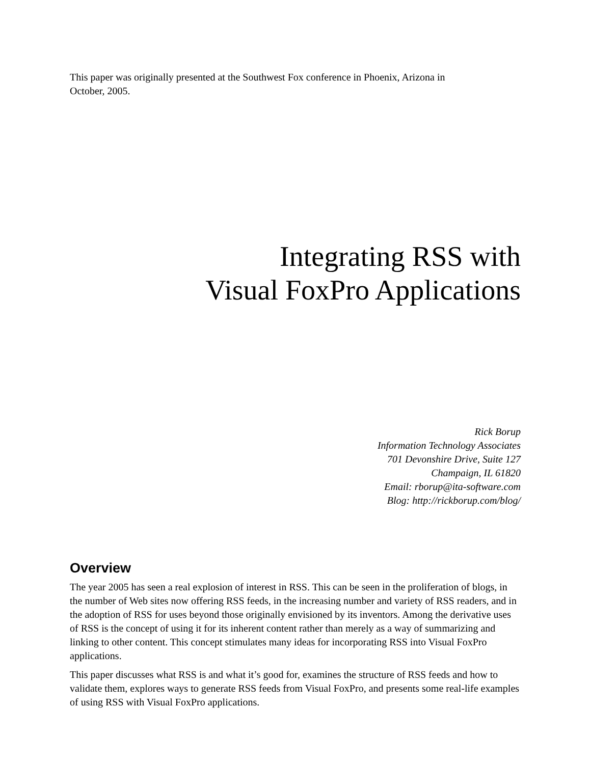This paper was originally presented at the Southwest Fox conference in Phoenix, Arizona in
October, 2005.
Integrating RSS with
Visual FoxPro Applications
Rick Borup
Information Technology Associates
701 Devonshire Drive, Suite 127
Champaign, IL 61820
Email: rborup@ita-software.com
Blog: http://rickborup.com/blog/
Overview
The year 2005 has seen a real explosion of interest in RSS. This can be seen in the proliferation of blogs, in the number of Web sites now offering RSS feeds, in the increasing number and variety of RSS readers, and in the adoption of RSS for uses beyond those originally envisioned by its inventors. Among the derivative uses of RSS is the concept of using it for its inherent content rather than merely as a way of summarizing and linking to other content. This concept stimulates many ideas for incorporating RSS into Visual FoxPro applications.
This paper discusses what RSS is and what it’s good for, examines the structure of RSS feeds and how to validate them, explores ways to generate RSS feeds from Visual FoxPro, and presents some real-life examples of using RSS with Visual FoxPro applications.